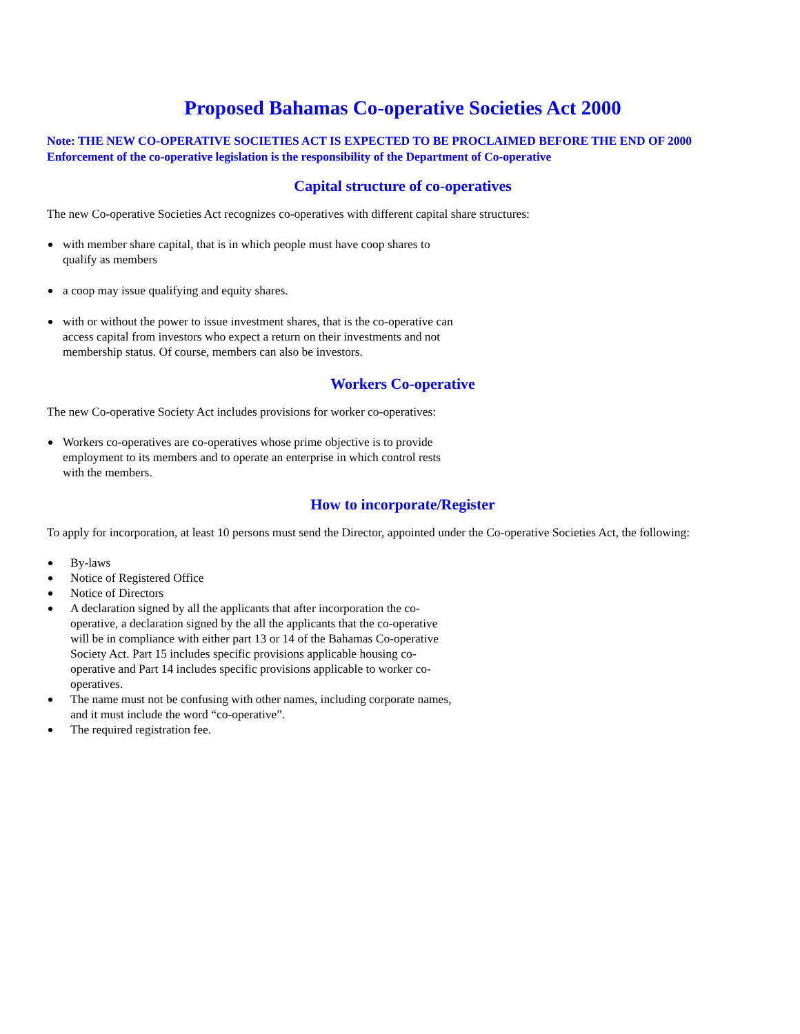Proposed Bahamas Co-operative Societies Act 2000
Note: THE NEW CO-OPERATIVE SOCIETIES ACT IS EXPECTED TO BE PROCLAIMED BEFORE THE END OF 2000
Enforcement of the co-operative legislation is the responsibility of the Department of Co-operative
Capital structure of co-operatives
The new Co-operative Societies Act recognizes co-operatives with different capital share structures:
with member share capital, that is in which people must have coop shares to qualify as members
a coop may issue qualifying and equity shares.
with or without the power to issue investment shares, that is the co-operative can access capital from investors who expect a return on their investments and not membership status. Of course, members can also be investors.
Workers Co-operative
The new Co-operative Society Act includes provisions for worker co-operatives:
Workers co-operatives are co-operatives whose prime objective is to provide employment to its members and to operate an enterprise in which control rests with the members.
How to incorporate/Register
To apply for incorporation, at least 10 persons must send the Director, appointed under the Co-operative Societies Act, the following:
By-laws
Notice of Registered Office
Notice of Directors
A declaration signed by all the applicants that after incorporation the co-operative, a declaration signed by the all the applicants that the co-operative will be in compliance with either part 13 or 14 of the Bahamas Co-operative Society Act. Part 15 includes specific provisions applicable housing co-operative and Part 14 includes specific provisions applicable to worker co-operatives.
The name must not be confusing with other names, including corporate names, and it must include the word “co-operative”.
The required registration fee.